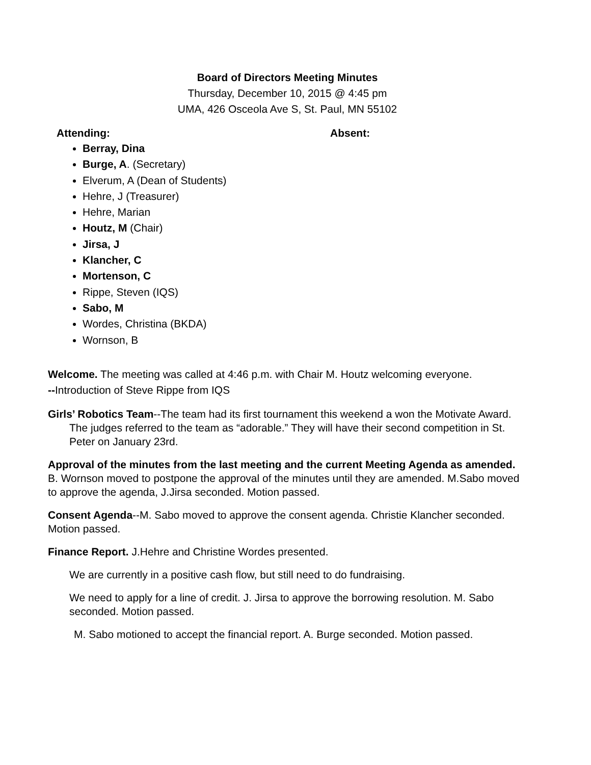Board of Directors Meeting Minutes
Thursday, December 10, 2015 @ 4:45 pm
UMA, 426 Osceola Ave S, St. Paul, MN 55102
Attending: Absent:
Berray, Dina
Burge, A. (Secretary)
Elverum, A (Dean of Students)
Hehre, J (Treasurer)
Hehre, Marian
Houtz, M (Chair)
Jirsa, J
Klancher, C
Mortenson, C
Rippe, Steven (IQS)
Sabo, M
Wordes, Christina (BKDA)
Wornson, B
Welcome. The meeting was called at 4:46 p.m. with Chair M. Houtz welcoming everyone.
--Introduction of Steve Rippe from IQS
Girls’ Robotics Team--The team had its first tournament this weekend a won the Motivate Award. The judges referred to the team as “adorable.” They will have their second competition in St. Peter on January 23rd.
Approval of the minutes from the last meeting and the current Meeting Agenda as amended. B. Wornson moved to postpone the approval of the minutes until they are amended. M.Sabo moved to approve the agenda, J.Jirsa seconded. Motion passed.
Consent Agenda--M. Sabo moved to approve the consent agenda. Christie Klancher seconded. Motion passed.
Finance Report. J.Hehre and Christine Wordes presented.
We are currently in a positive cash flow, but still need to do fundraising.
We need to apply for a line of credit. J. Jirsa to approve the borrowing resolution. M. Sabo seconded. Motion passed.
M. Sabo motioned to accept the financial report. A. Burge seconded. Motion passed.